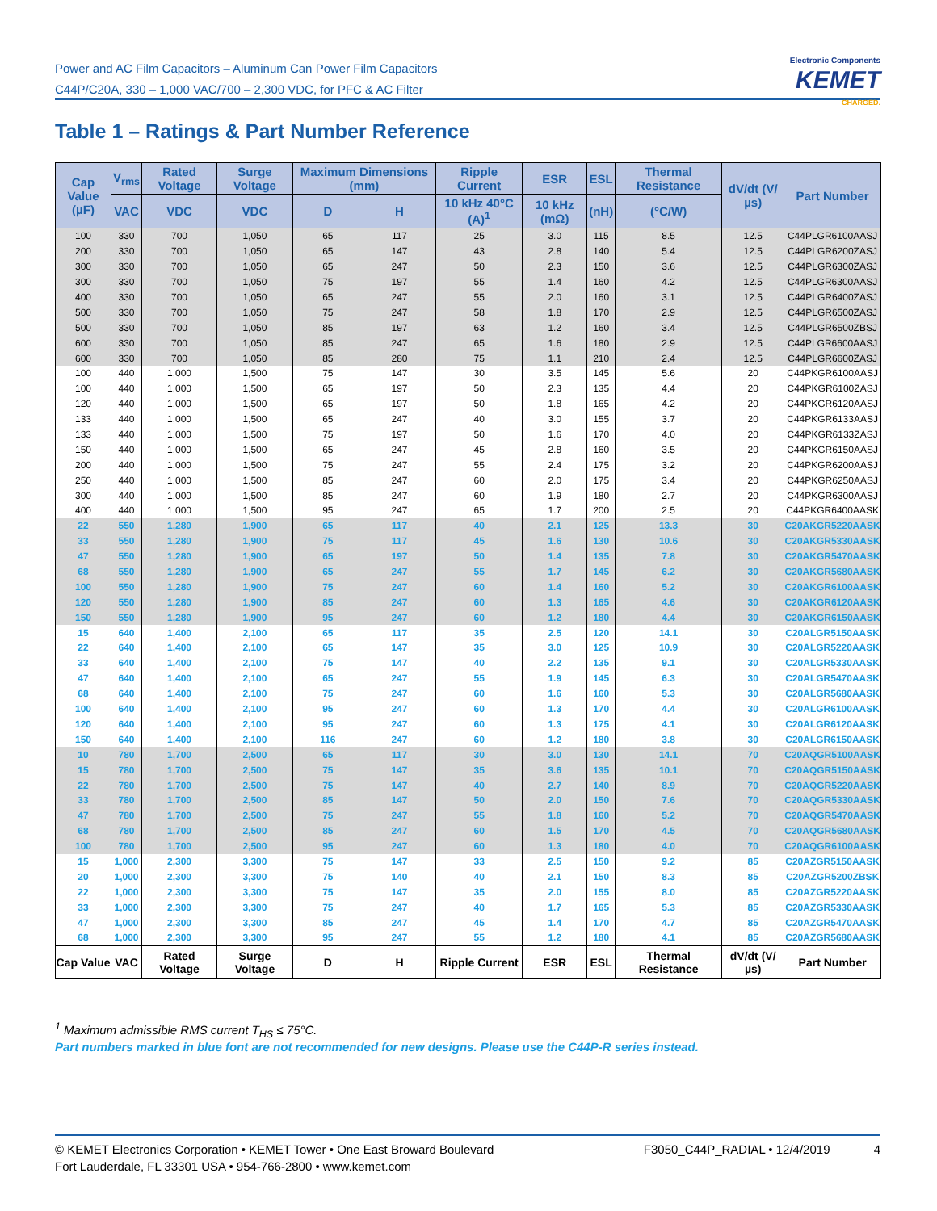Power and AC Film Capacitors – Aluminum Can Power Film Capacitors
C44P/C20A, 330 – 1,000 VAC/700 – 2,300 VDC, for PFC & AC Filter
Electronic Components
KEMET
CHARGED.
Table 1 – Ratings & Part Number Reference
| Cap Value (µF) | V<sub>rms</sub> | Rated Voltage | Surge Voltage | Maximum Dimensions (mm) | | Ripple Current | ESR | ESL | Thermal Resistance | dV/dt (V/µs) | Part Number |
| --- | --- | --- | --- | --- | --- | --- | --- | --- | --- | --- | --- |
| | VAC | VDC | VDC | D | H | 10 kHz 40°C (A)<sup>1</sup> | 10 kHz (mΩ) | (nH) | (°C/W) | | |
| 100 | 330 | 700 | 1,050 | 65 | 117 | 25 | 3.0 | 115 | 8.5 | 12.5 | C44PLGR6100AASJ |
| 200 | 330 | 700 | 1,050 | 65 | 147 | 43 | 2.8 | 140 | 5.4 | 12.5 | C44PLGR6200ZASJ |
| 300 | 330 | 700 | 1,050 | 65 | 247 | 50 | 2.3 | 150 | 3.6 | 12.5 | C44PLGR6300ZASJ |
| 300 | 330 | 700 | 1,050 | 75 | 197 | 55 | 1.4 | 160 | 4.2 | 12.5 | C44PLGR6300AASJ |
| 400 | 330 | 700 | 1,050 | 65 | 247 | 55 | 2.0 | 160 | 3.1 | 12.5 | C44PLGR6400ZASJ |
| 500 | 330 | 700 | 1,050 | 75 | 247 | 58 | 1.8 | 170 | 2.9 | 12.5 | C44PLGR6500ZASJ |
| 500 | 330 | 700 | 1,050 | 85 | 197 | 63 | 1.2 | 160 | 3.4 | 12.5 | C44PLGR6500ZBSJ |
| 600 | 330 | 700 | 1,050 | 85 | 247 | 65 | 1.6 | 180 | 2.9 | 12.5 | C44PLGR6600AASJ |
| 600 | 330 | 700 | 1,050 | 85 | 280 | 75 | 1.1 | 210 | 2.4 | 12.5 | C44PLGR6600ZASJ |
| 100 | 440 | 1,000 | 1,500 | 75 | 147 | 30 | 3.5 | 145 | 5.6 | 20 | C44PKGR6100AASJ |
| 100 | 440 | 1,000 | 1,500 | 65 | 197 | 50 | 2.3 | 135 | 4.4 | 20 | C44PKGR6100ZASJ |
| 120 | 440 | 1,000 | 1,500 | 65 | 197 | 50 | 1.8 | 165 | 4.2 | 20 | C44PKGR6120AASJ |
| 133 | 440 | 1,000 | 1,500 | 65 | 247 | 40 | 3.0 | 155 | 3.7 | 20 | C44PKGR6133AASJ |
| 133 | 440 | 1,000 | 1,500 | 75 | 197 | 50 | 1.6 | 170 | 4.0 | 20 | C44PKGR6133ZASJ |
| 150 | 440 | 1,000 | 1,500 | 65 | 247 | 45 | 2.8 | 160 | 3.5 | 20 | C44PKGR6150AASJ |
| 200 | 440 | 1,000 | 1,500 | 75 | 247 | 55 | 2.4 | 175 | 3.2 | 20 | C44PKGR6200AASJ |
| 250 | 440 | 1,000 | 1,500 | 85 | 247 | 60 | 2.0 | 175 | 3.4 | 20 | C44PKGR6250AASJ |
| 300 | 440 | 1,000 | 1,500 | 85 | 247 | 60 | 1.9 | 180 | 2.7 | 20 | C44PKGR6300AASJ |
| 400 | 440 | 1,000 | 1,500 | 95 | 247 | 65 | 1.7 | 200 | 2.5 | 20 | C44PKGR6400AASK |
| 22 | 550 | 1,280 | 1,900 | 65 | 117 | 40 | 2.1 | 125 | 13.3 | 30 | C20AKGR5220AASK |
| 33 | 550 | 1,280 | 1,900 | 75 | 117 | 45 | 1.6 | 130 | 10.6 | 30 | C20AKGR5330AASK |
| 47 | 550 | 1,280 | 1,900 | 65 | 197 | 50 | 1.4 | 135 | 7.8 | 30 | C20AKGR5470AASK |
| 68 | 550 | 1,280 | 1,900 | 65 | 247 | 55 | 1.7 | 145 | 6.2 | 30 | C20AKGR5680AASK |
| 100 | 550 | 1,280 | 1,900 | 75 | 247 | 60 | 1.4 | 160 | 5.2 | 30 | C20AKGR6100AASK |
| 120 | 550 | 1,280 | 1,900 | 85 | 247 | 60 | 1.3 | 165 | 4.6 | 30 | C20AKGR6120AASK |
| 150 | 550 | 1,280 | 1,900 | 95 | 247 | 60 | 1.2 | 180 | 4.4 | 30 | C20AKGR6150AASK |
| 15 | 640 | 1,400 | 2,100 | 65 | 117 | 35 | 2.5 | 120 | 14.1 | 30 | C20ALGR5150AASK |
| 22 | 640 | 1,400 | 2,100 | 65 | 147 | 35 | 3.0 | 125 | 10.9 | 30 | C20ALGR5220AASK |
| 33 | 640 | 1,400 | 2,100 | 75 | 147 | 40 | 2.2 | 135 | 9.1 | 30 | C20ALGR5330AASK |
| 47 | 640 | 1,400 | 2,100 | 65 | 247 | 55 | 1.9 | 145 | 6.3 | 30 | C20ALGR5470AASK |
| 68 | 640 | 1,400 | 2,100 | 75 | 247 | 60 | 1.6 | 160 | 5.3 | 30 | C20ALGR5680AASK |
| 100 | 640 | 1,400 | 2,100 | 95 | 247 | 60 | 1.3 | 170 | 4.4 | 30 | C20ALGR6100AASK |
| 120 | 640 | 1,400 | 2,100 | 95 | 247 | 60 | 1.3 | 175 | 4.1 | 30 | C20ALGR6120AASK |
| 150 | 640 | 1,400 | 2,100 | 116 | 247 | 60 | 1.2 | 180 | 3.8 | 30 | C20ALGR6150AASK |
| 10 | 780 | 1,700 | 2,500 | 65 | 117 | 30 | 3.0 | 130 | 14.1 | 70 | C20AQGR5100AASK |
| 15 | 780 | 1,700 | 2,500 | 75 | 147 | 35 | 3.6 | 135 | 10.1 | 70 | C20AQGR5150AASK |
| 22 | 780 | 1,700 | 2,500 | 75 | 147 | 40 | 2.7 | 140 | 8.9 | 70 | C20AQGR5220AASK |
| 33 | 780 | 1,700 | 2,500 | 85 | 147 | 50 | 2.0 | 150 | 7.6 | 70 | C20AQGR5330AASK |
| 47 | 780 | 1,700 | 2,500 | 75 | 247 | 55 | 1.8 | 160 | 5.2 | 70 | C20AQGR5470AASK |
| 68 | 780 | 1,700 | 2,500 | 85 | 247 | 60 | 1.5 | 170 | 4.5 | 70 | C20AQGR5680AASK |
| 100 | 780 | 1,700 | 2,500 | 95 | 247 | 60 | 1.3 | 180 | 4.0 | 70 | C20AQGR6100AASK |
| 15 | 1,000 | 2,300 | 3,300 | 75 | 147 | 33 | 2.5 | 150 | 9.2 | 85 | C20AZGR5150AASK |
| 20 | 1,000 | 2,300 | 3,300 | 75 | 140 | 40 | 2.1 | 150 | 8.3 | 85 | C20AZGR5200ZBSK |
| 22 | 1,000 | 2,300 | 3,300 | 75 | 147 | 35 | 2.0 | 155 | 8.0 | 85 | C20AZGR5220AASK |
| 33 | 1,000 | 2,300 | 3,300 | 75 | 247 | 40 | 1.7 | 165 | 5.3 | 85 | C20AZGR5330AASK |
| 47 | 1,000 | 2,300 | 3,300 | 85 | 247 | 45 | 1.4 | 170 | 4.7 | 85 | C20AZGR5470AASK |
| 68 | 1,000 | 2,300 | 3,300 | 95 | 247 | 55 | 1.2 | 180 | 4.1 | 85 | C20AZGR5680AASK |
| Cap Value | VAC | Rated Voltage | Surge Voltage | D | H | Ripple Current | ESR | ESL | Thermal Resistance | dV/dt (V/µs) | Part Number |
<sup>1</sup> Maximum admissible RMS current T<sub>HS</sub> ≤ 75°C.
Part numbers marked in blue font are not recommended for new designs. Please use the C44P-R series instead.
© KEMET Electronics Corporation • KEMET Tower • One East Broward Boulevard
Fort Lauderdale, FL 33301 USA • 954-766-2800 • www.kemet.com
F3050_C44P_RADIAL • 12/4/2019 4